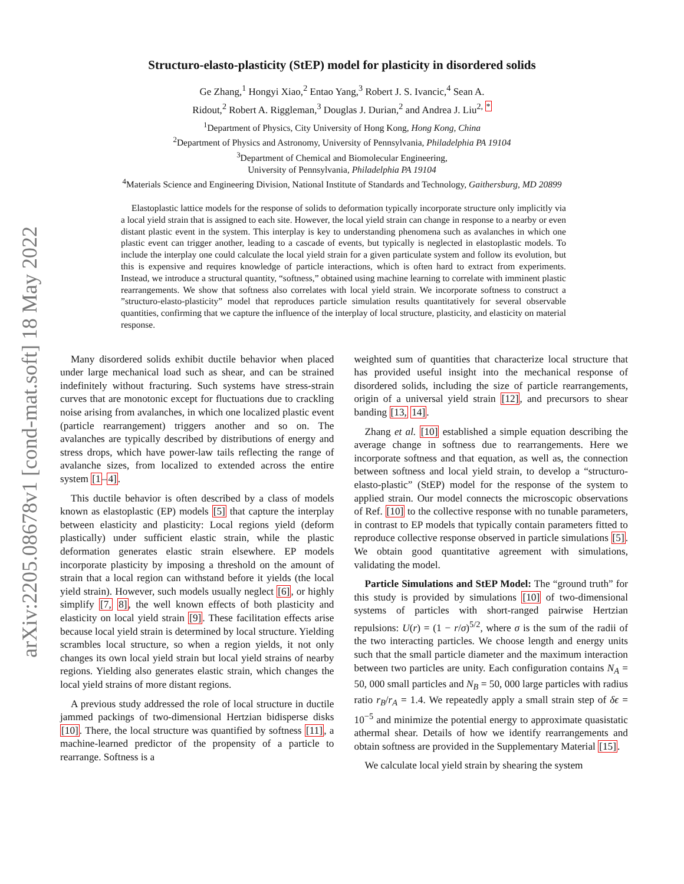arXiv:2205.08678v1 [cond-mat.soft] 18 May 2022
Structuro-elasto-plasticity (StEP) model for plasticity in disordered solids
Ge Zhang,<sup>1</sup> Hongyi Xiao,<sup>2</sup> Entao Yang,<sup>3</sup> Robert J. S. Ivancic,<sup>4</sup> Sean A.
Ridout,<sup>2</sup> Robert A. Riggleman,<sup>3</sup> Douglas J. Durian,<sup>2</sup> and Andrea J. Liu<sup>2, *</sup>
<sup>1</sup> Department of Physics, City University of Hong Kong, Hong Kong, China
<sup>2</sup> Department of Physics and Astronomy, University of Pennsylvania, Philadelphia PA 19104
<sup>3</sup> Department of Chemical and Biomolecular Engineering,
University of Pennsylvania, Philadelphia PA 19104
<sup>4</sup> Materials Science and Engineering Division, National Institute of Standards and Technology, Gaithersburg, MD 20899
Elastoplastic lattice models for the response of solids to deformation typically incorporate structure only implicitly via a local yield strain that is assigned to each site. However, the local yield strain can change in response to a nearby or even distant plastic event in the system. This interplay is key to understanding phenomena such as avalanches in which one plastic event can trigger another, leading to a cascade of events, but typically is neglected in elastoplastic models. To include the interplay one could calculate the local yield strain for a given particulate system and follow its evolution, but this is expensive and requires knowledge of particle interactions, which is often hard to extract from experiments. Instead, we introduce a structural quantity, “softness,” obtained using machine learning to correlate with imminent plastic rearrangements. We show that softness also correlates with local yield strain. We incorporate softness to construct a ”structuro-elasto-plasticity” model that reproduces particle simulation results quantitatively for several observable quantities, confirming that we capture the influence of the interplay of local structure, plasticity, and elasticity on material response.
Many disordered solids exhibit ductile behavior when placed under large mechanical load such as shear, and can be strained indefinitely without fracturing. Such systems have stress-strain curves that are monotonic except for fluctuations due to crackling noise arising from avalanches, in which one localized plastic event (particle rearrangement) triggers another and so on. The avalanches are typically described by distributions of energy and stress drops, which have power-law tails reflecting the range of avalanche sizes, from localized to extended across the entire system [1–4].
This ductile behavior is often described by a class of models known as elastoplastic (EP) models [5] that capture the interplay between elasticity and plasticity: Local regions yield (deform plastically) under sufficient elastic strain, while the plastic deformation generates elastic strain elsewhere. EP models incorporate plasticity by imposing a threshold on the amount of strain that a local region can withstand before it yields (the local yield strain). However, such models usually neglect [6], or highly simplify [7, 8], the well known effects of both plasticity and elasticity on local yield strain [9]. These facilitation effects arise because local yield strain is determined by local structure. Yielding scrambles local structure, so when a region yields, it not only changes its own local yield strain but local yield strains of nearby regions. Yielding also generates elastic strain, which changes the local yield strains of more distant regions.
A previous study addressed the role of local structure in ductile jammed packings of two-dimensional Hertzian bidisperse disks [10]. There, the local structure was quantified by softness [11], a machine-learned predictor of the propensity of a particle to rearrange. Softness is a
weighted sum of quantities that characterize local structure that has provided useful insight into the mechanical response of disordered solids, including the size of particle rearrangements, origin of a universal yield strain [12], and precursors to shear banding [13, 14].
Zhang et al. [10] established a simple equation describing the average change in softness due to rearrangements. Here we incorporate softness and that equation, as well as, the connection between softness and local yield strain, to develop a “structuro- elasto-plastic” (StEP) model for the response of the system to applied strain. Our model connects the microscopic observations of Ref. [10] to the collective response with no tunable parameters, in contrast to EP models that typically contain parameters fitted to reproduce collective response observed in particle simulations [5]. We obtain good quantitative agreement with simulations, validating the model.
Particle Simulations and StEP Model: The “ground truth” for this study is provided by simulations [10] of two-dimensional systems of particles with short-ranged pairwise Hertzian repulsions: U(r) = (1 − r/σ)<sup>5/2</sup>, where σ is the sum of the radii of the two interacting particles. We choose length and energy units such that the small particle diameter and the maximum interaction between two particles are unity. Each configuration contains N<sub>A</sub> = 50, 000 small particles and N<sub>B</sub> = 50, 000 large particles with radius ratio r<sub>B</sub>/r<sub>A</sub> = 1.4. We repeatedly apply a small strain step of δϵ = 10<sup>−5</sup> and minimize the potential energy to approximate quasistatic athermal shear. Details of how we identify rearrangements and obtain softness are provided in the Supplementary Material [15].
We calculate local yield strain by shearing the system